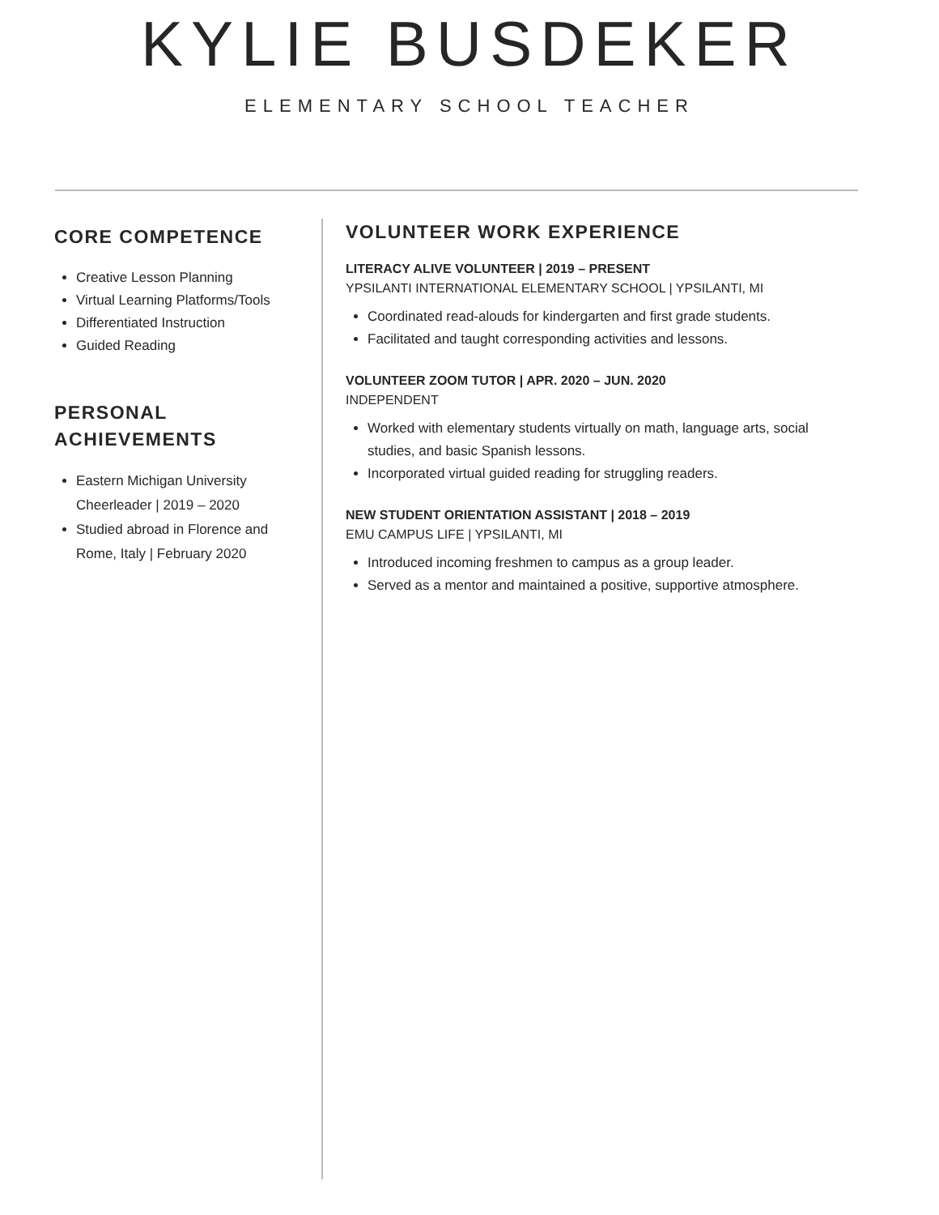KYLIE BUSDEKER
ELEMENTARY SCHOOL TEACHER
CORE COMPETENCE
Creative Lesson Planning
Virtual Learning Platforms/Tools
Differentiated Instruction
Guided Reading
PERSONAL ACHIEVEMENTS
Eastern Michigan University Cheerleader | 2019 – 2020
Studied abroad in Florence and Rome, Italy | February 2020
VOLUNTEER WORK EXPERIENCE
LITERACY ALIVE VOLUNTEER | 2019 – PRESENT
YPSILANTI INTERNATIONAL ELEMENTARY SCHOOL | YPSILANTI, MI
Coordinated read-alouds for kindergarten and first grade students.
Facilitated and taught corresponding activities and lessons.
VOLUNTEER ZOOM TUTOR | APR. 2020 – JUN. 2020
INDEPENDENT
Worked with elementary students virtually on math, language arts, social studies, and basic Spanish lessons.
Incorporated virtual guided reading for struggling readers.
NEW STUDENT ORIENTATION ASSISTANT | 2018 – 2019
EMU CAMPUS LIFE | YPSILANTI, MI
Introduced incoming freshmen to campus as a group leader.
Served as a mentor and maintained a positive, supportive atmosphere.